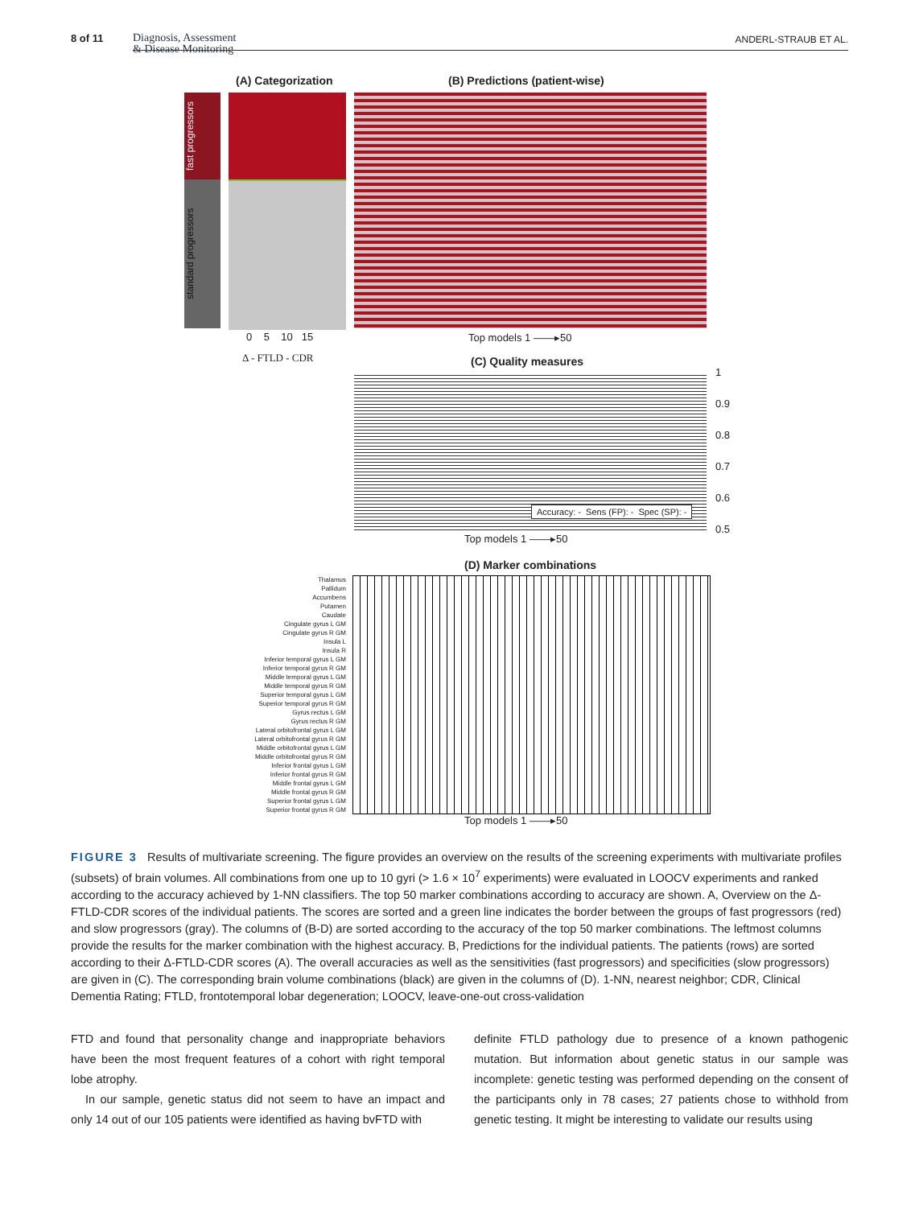8 of 11 Diagnosis, Assessment
& Disease Monitoring
ANDERL-STRAUB ET AL.
(A) Categorization (B) Predictions (patient-wise)
fast progressors
standard progressors
0 5 10 15 Top models 1 ——▸50
Δ - FTLD - CDR (C) Quality measures
1
0.9
0.8
0.7
0.6
0.5
Accuracy: - Sens (FP): - Spec (SP): -
Top models 1 ——▸50
(D) Marker combinations
Thalamus
Pallidum
Accumbens
Putamen
Caudate
Cingulate gyrus L GM
Cingulate gyrus R GM
Insula L
Insula R
Inferior temporal gyrus L GM
Inferior temporal gyrus R GM
Middle temporal gyrus L GM
Middle temporal gyrus R GM
Superior temporal gyrus L GM
Superior temporal gyrus R GM
Gyrus rectus L GM
Gyrus rectus R GM
Lateral orbitofrontal gyrus L GM
Lateral orbitofrontal gyrus R GM
Middle orbitofrontal gyrus L GM
Middle orbitofrontal gyrus R GM
Inferior frontal gyrus L GM
Inferior frontal gyrus R GM
Middle frontal gyrus L GM
Middle frontal gyrus R GM
Superior frontal gyrus L GM
Superior frontal gyrus R GM
Top models 1 ——▸50
FIGURE 3 Results of multivariate screening. The figure provides an overview on the results of the screening experiments with multivariate profiles (subsets) of brain volumes. All combinations from one up to 10 gyri (> 1.6 × 10<sup>7</sup> experiments) were evaluated in LOOCV experiments and ranked according to the accuracy achieved by 1-NN classifiers. The top 50 marker combinations according to accuracy are shown. A, Overview on the Δ-FTLD-CDR scores of the individual patients. The scores are sorted and a green line indicates the border between the groups of fast progressors (red) and slow progressors (gray). The columns of (B-D) are sorted according to the accuracy of the top 50 marker combinations. The leftmost columns provide the results for the marker combination with the highest accuracy. B, Predictions for the individual patients. The patients (rows) are sorted according to their Δ-FTLD-CDR scores (A). The overall accuracies as well as the sensitivities (fast progressors) and specificities (slow progressors) are given in (C). The corresponding brain volume combinations (black) are given in the columns of (D). 1-NN, nearest neighbor; CDR, Clinical Dementia Rating; FTLD, frontotemporal lobar degeneration; LOOCV, leave-one-out cross-validation
FTD and found that personality change and inappropriate behaviors have been the most frequent features of a cohort with right temporal lobe atrophy.
In our sample, genetic status did not seem to have an impact and only 14 out of our 105 patients were identified as having bvFTD with
definite FTLD pathology due to presence of a known pathogenic mutation. But information about genetic status in our sample was incomplete: genetic testing was performed depending on the consent of the participants only in 78 cases; 27 patients chose to withhold from genetic testing. It might be interesting to validate our results using